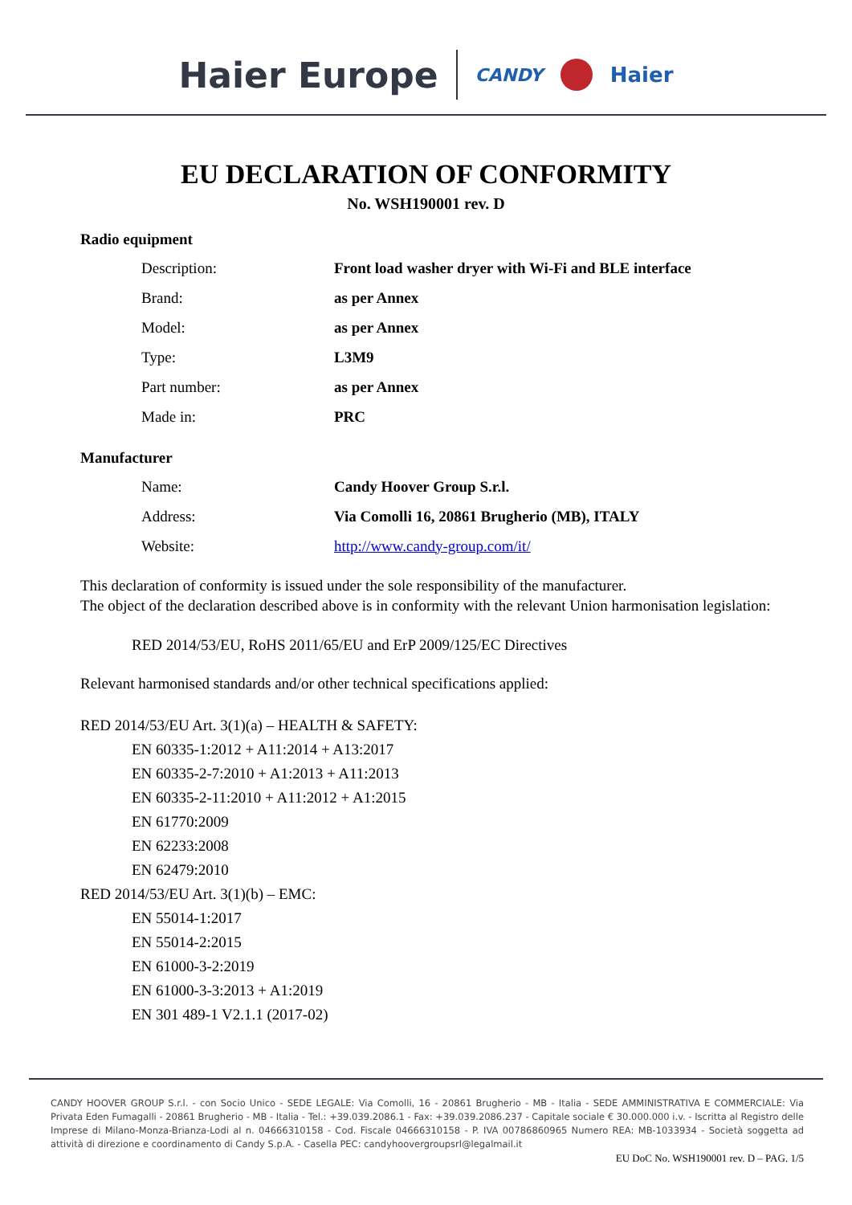Haier Europe CANDY Haier
EU DECLARATION OF CONFORMITY
No. WSH190001 rev. D
Radio equipment
Description: Front load washer dryer with Wi-Fi and BLE interface
Brand: as per Annex
Model: as per Annex
Type: L3M9
Part number: as per Annex
Made in: PRC
Manufacturer
Name: Candy Hoover Group S.r.l.
Address: Via Comolli 16, 20861 Brugherio (MB), ITALY
Website: http://www.candy-group.com/it/
This declaration of conformity is issued under the sole responsibility of the manufacturer.
The object of the declaration described above is in conformity with the relevant Union harmonisation legislation:
RED 2014/53/EU, RoHS 2011/65/EU and ErP 2009/125/EC Directives
Relevant harmonised standards and/or other technical specifications applied:
RED 2014/53/EU Art. 3(1)(a) – HEALTH & SAFETY:
EN 60335-1:2012 + A11:2014 + A13:2017
EN 60335-2-7:2010 + A1:2013 + A11:2013
EN 60335-2-11:2010 + A11:2012 + A1:2015
EN 61770:2009
EN 62233:2008
EN 62479:2010
RED 2014/53/EU Art. 3(1)(b) – EMC:
EN 55014-1:2017
EN 55014-2:2015
EN 61000-3-2:2019
EN 61000-3-3:2013 + A1:2019
EN 301 489-1 V2.1.1 (2017-02)
CANDY HOOVER GROUP S.r.l. - con Socio Unico - SEDE LEGALE: Via Comolli, 16 - 20861 Brugherio - MB - Italia - SEDE AMMINISTRATIVA E COMMERCIALE: Via Privata Eden Fumagalli - 20861 Brugherio - MB - Italia - Tel.: +39.039.2086.1 - Fax: +39.039.2086.237 - Capitale sociale € 30.000.000 i.v. - Iscritta al Registro delle Imprese di Milano-Monza-Brianza-Lodi al n. 04666310158 - Cod. Fiscale 04666310158 - P. IVA 00786860965 Numero REA: MB-1033934 - Società soggetta ad attività di direzione e coordinamento di Candy S.p.A. - Casella PEC: candyhoovergroupsrl@legalmail.it
EU DoC No. WSH190001 rev. D – PAG. 1/5